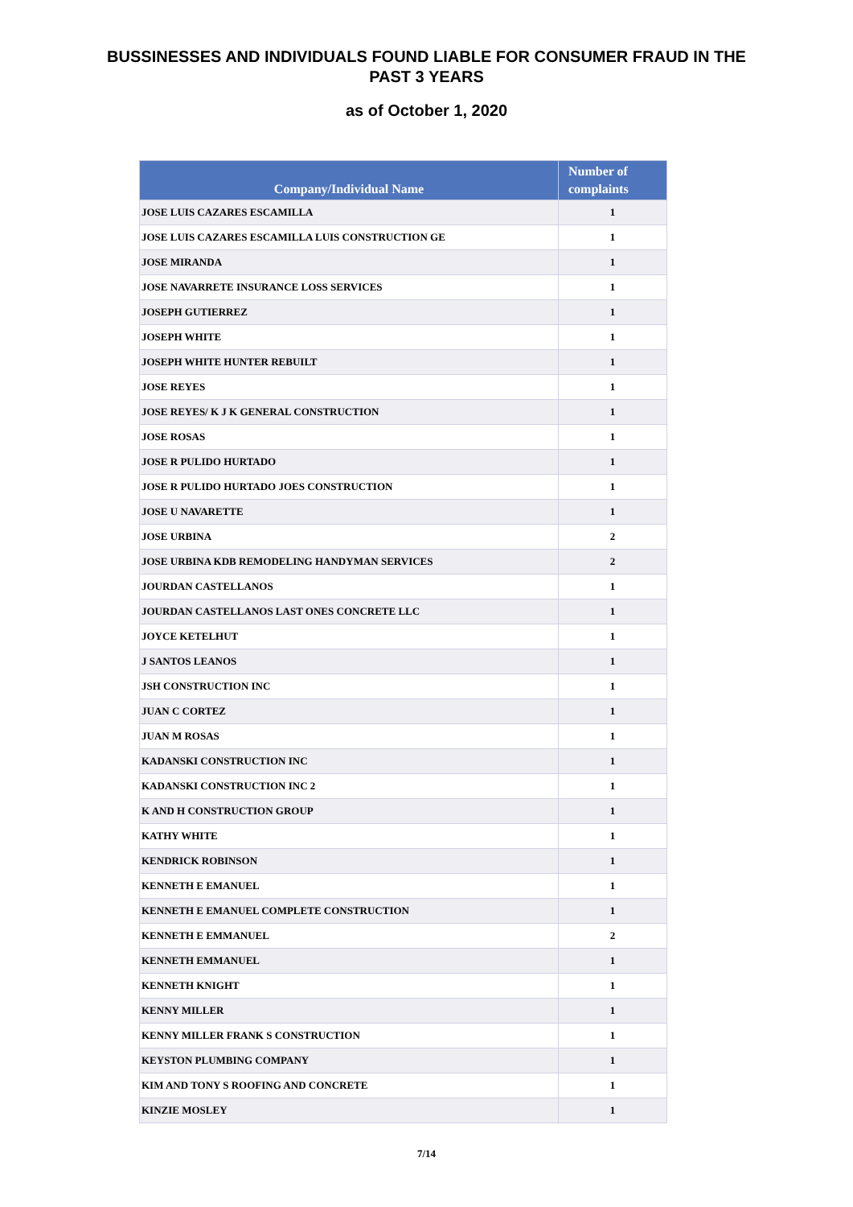BUSSINESSES AND INDIVIDUALS FOUND LIABLE FOR CONSUMER FRAUD IN THE
PAST 3 YEARS
as of October 1, 2020
| Company/Individual Name | Number of complaints |
| --- | --- |
| JOSE LUIS CAZARES ESCAMILLA | 1 |
| JOSE LUIS CAZARES ESCAMILLA LUIS CONSTRUCTION GE | 1 |
| JOSE MIRANDA | 1 |
| JOSE NAVARRETE INSURANCE LOSS SERVICES | 1 |
| JOSEPH GUTIERREZ | 1 |
| JOSEPH WHITE | 1 |
| JOSEPH WHITE HUNTER REBUILT | 1 |
| JOSE REYES | 1 |
| JOSE REYES/ K J K GENERAL CONSTRUCTION | 1 |
| JOSE ROSAS | 1 |
| JOSE R PULIDO HURTADO | 1 |
| JOSE R PULIDO HURTADO JOES CONSTRUCTION | 1 |
| JOSE U NAVARETTE | 1 |
| JOSE URBINA | 2 |
| JOSE URBINA KDB REMODELING HANDYMAN SERVICES | 2 |
| JOURDAN CASTELLANOS | 1 |
| JOURDAN CASTELLANOS LAST ONES CONCRETE LLC | 1 |
| JOYCE KETELHUT | 1 |
| J SANTOS LEANOS | 1 |
| JSH CONSTRUCTION INC | 1 |
| JUAN C CORTEZ | 1 |
| JUAN M ROSAS | 1 |
| KADANSKI CONSTRUCTION INC | 1 |
| KADANSKI CONSTRUCTION INC 2 | 1 |
| K AND H CONSTRUCTION GROUP | 1 |
| KATHY WHITE | 1 |
| KENDRICK ROBINSON | 1 |
| KENNETH E EMANUEL | 1 |
| KENNETH E EMANUEL COMPLETE CONSTRUCTION | 1 |
| KENNETH E EMMANUEL | 2 |
| KENNETH EMMANUEL | 1 |
| KENNETH KNIGHT | 1 |
| KENNY MILLER | 1 |
| KENNY MILLER FRANK S CONSTRUCTION | 1 |
| KEYSTON PLUMBING COMPANY | 1 |
| KIM AND TONY S ROOFING AND CONCRETE | 1 |
| KINZIE MOSLEY | 1 |
7/14